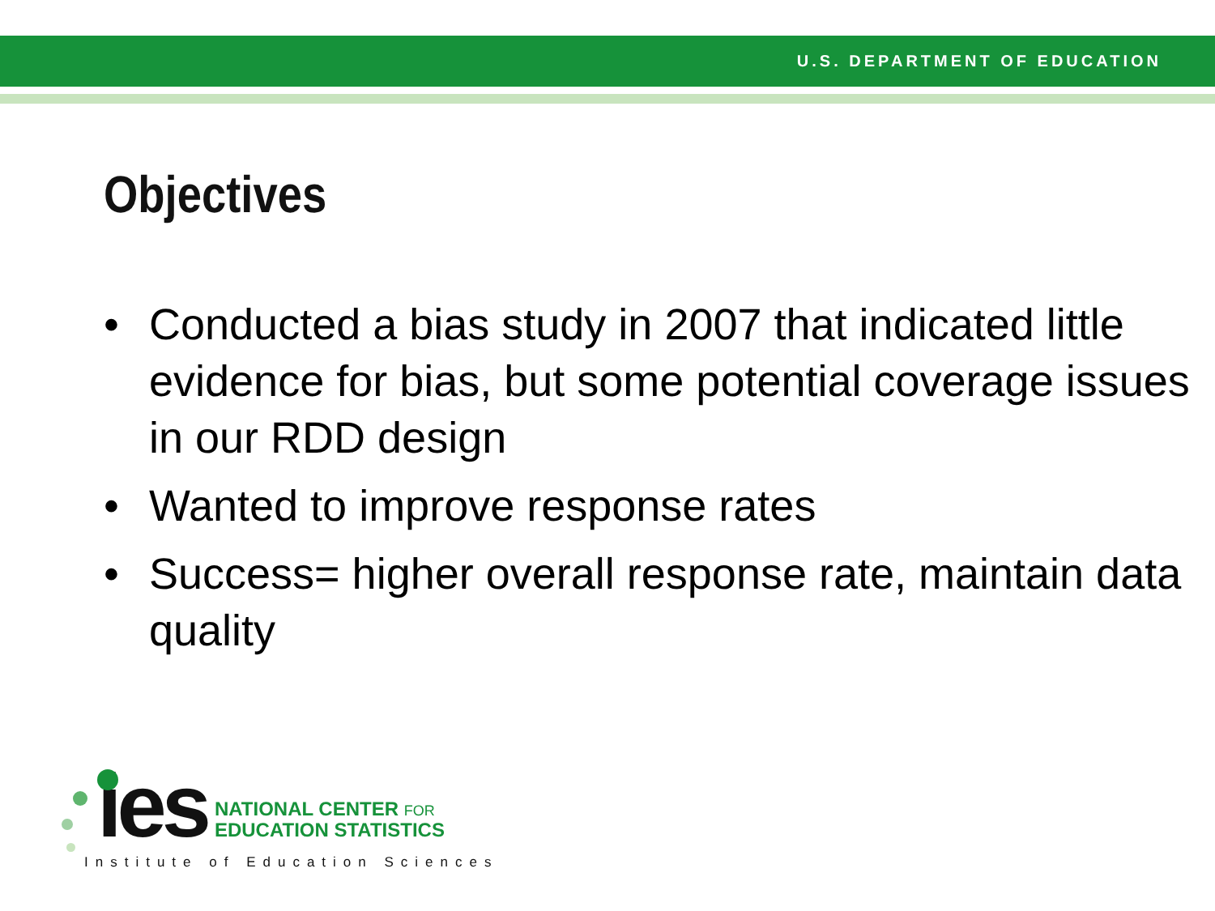U.S. DEPARTMENT OF EDUCATION
Objectives
• Conducted a bias study in 2007 that indicated little evidence for bias, but some potential coverage issues in our RDD design
• Wanted to improve response rates
• Success= higher overall response rate, maintain data quality
ies NATIONAL CENTER FOR
EDUCATION STATISTICS
Institute of Education Sciences